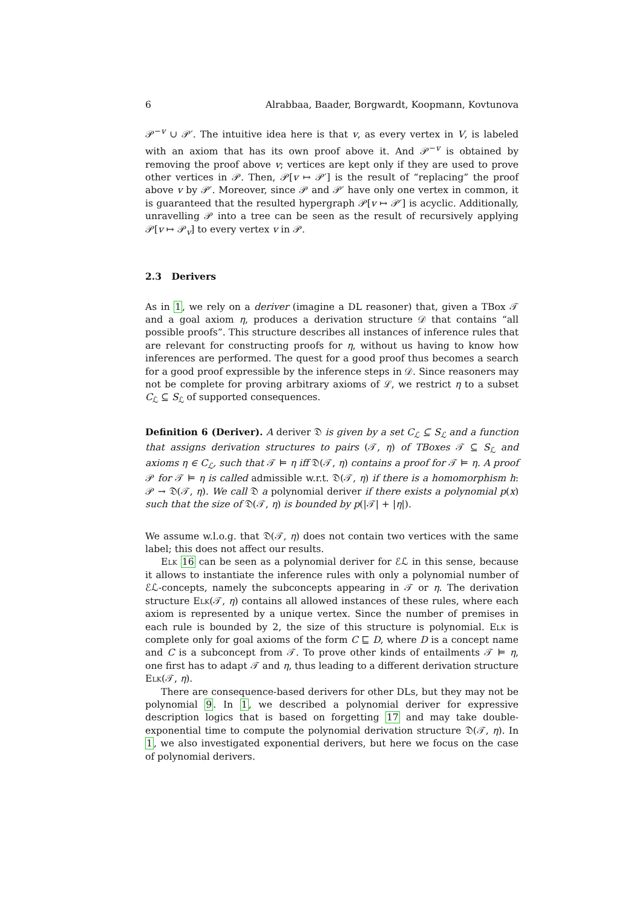6 Alrabbaa, Baader, Borgwardt, Koopmann, Kovtunova
𝒫<sup>−v</sup> ∪ 𝒫′. The intuitive idea here is that v, as every vertex in V, is labeled with an axiom that has its own proof above it. And 𝒫<sup>−v</sup> is obtained by removing the proof above v; vertices are kept only if they are used to prove other vertices in 𝒫. Then, 𝒫[v ↦ 𝒫′] is the result of “replacing” the proof above v by 𝒫′. Moreover, since 𝒫 and 𝒫′ have only one vertex in common, it is guaranteed that the resulted hypergraph 𝒫[v ↦ 𝒫′] is acyclic. Additionally, unravelling 𝒫 into a tree can be seen as the result of recursively applying 𝒫[v ↦ 𝒫<sub>v</sub>] to every vertex v in 𝒫.
2.3 Derivers
As in 1, we rely on a deriver (imagine a DL reasoner) that, given a TBox 𝒯 and a goal axiom η, produces a derivation structure 𝒟 that contains “all possible proofs”. This structure describes all instances of inference rules that are relevant for constructing proofs for η, without us having to know how inferences are performed. The quest for a good proof thus becomes a search for a good proof expressible by the inference steps in 𝒟. Since reasoners may not be complete for proving arbitrary axioms of ℒ, we restrict η to a subset C<sub>ℒ</sub> ⊆ S<sub>ℒ</sub> of supported consequences.
Definition 6 (Deriver). A deriver 𝔇 is given by a set C<sub>ℒ</sub> ⊆ S<sub>ℒ</sub> and a function that assigns derivation structures to pairs (𝒯, η) of TBoxes 𝒯 ⊆ S<sub>ℒ</sub> and axioms η ∈ C<sub>ℒ</sub>, such that 𝒯 ⊨ η iff 𝔇(𝒯, η) contains a proof for 𝒯 ⊨ η. A proof 𝒫 for 𝒯 ⊨ η is called admissible w.r.t. 𝔇(𝒯, η) if there is a homomorphism h: 𝒫 → 𝔇(𝒯, η). We call 𝔇 a polynomial deriver if there exists a polynomial p(x) such that the size of 𝔇(𝒯, η) is bounded by p(|𝒯| + |η|).
We assume w.l.o.g. that 𝔇(𝒯, η) does not contain two vertices with the same label; this does not affect our results.
Elk 16 can be seen as a polynomial deriver for ℰℒ in this sense, because it allows to instantiate the inference rules with only a polynomial number of ℰℒ-concepts, namely the subconcepts appearing in 𝒯 or η. The derivation structure Elk(𝒯, η) contains all allowed instances of these rules, where each axiom is represented by a unique vertex. Since the number of premises in each rule is bounded by 2, the size of this structure is polynomial. Elk is complete only for goal axioms of the form C ⊑ D, where D is a concept name and C is a subconcept from 𝒯. To prove other kinds of entailments 𝒯 ⊨ η, one first has to adapt 𝒯 and η, thus leading to a different derivation structure Elk(𝒯, η).
There are consequence-based derivers for other DLs, but they may not be polynomial 9. In 1, we described a polynomial deriver for expressive description logics that is based on forgetting 17 and may take double-exponential time to compute the polynomial derivation structure 𝔇(𝒯, η). In 1, we also investigated exponential derivers, but here we focus on the case of polynomial derivers.